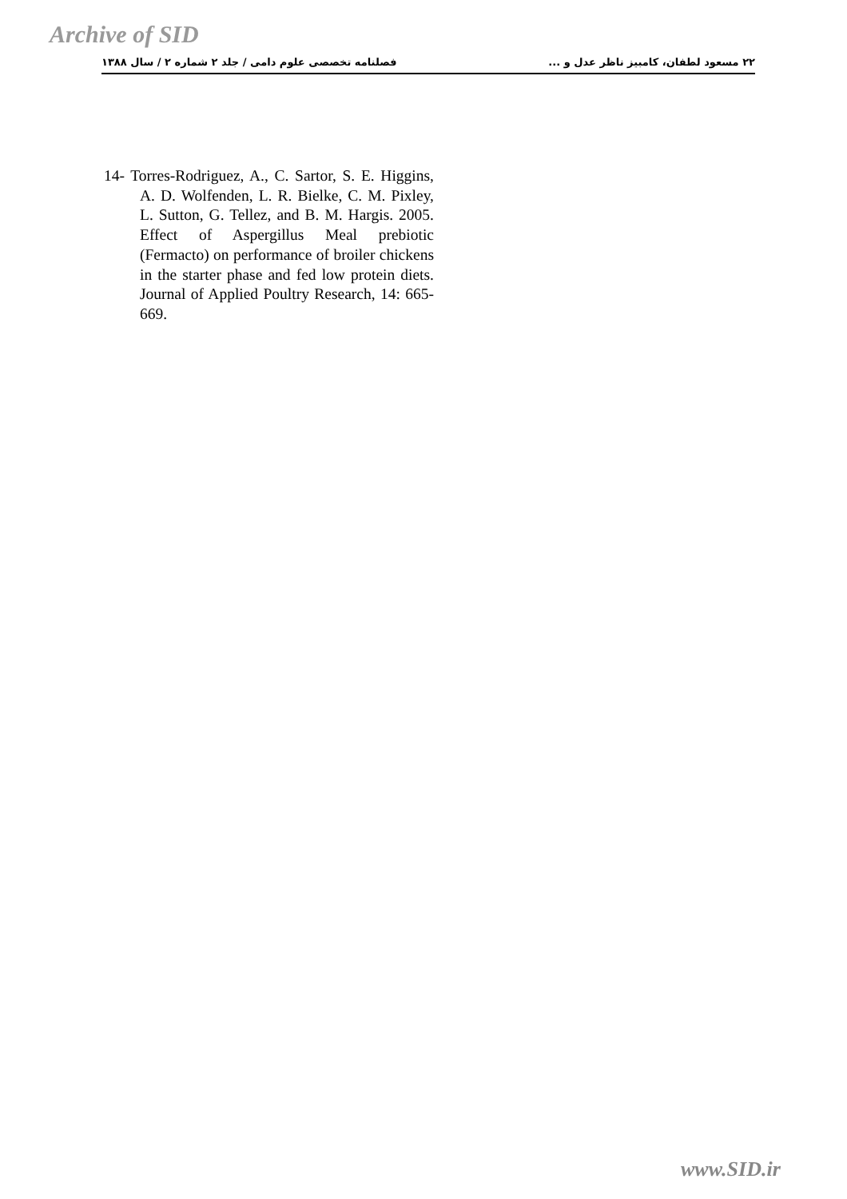Archive of SID
۲۲ مسعود لطفان، کامبیز ناظر عدل و ... فصلنامه تخصصی علوم دامی / جلد ۲ شماره ۲ / سال ۱۳۸۸
14- Torres-Rodriguez, A., C. Sartor, S. E. Higgins, A. D. Wolfenden, L. R. Bielke, C. M. Pixley, L. Sutton, G. Tellez, and B. M. Hargis. 2005. Effect of Aspergillus Meal prebiotic (Fermacto) on performance of broiler chickens in the starter phase and fed low protein diets. Journal of Applied Poultry Research, 14: 665-669.
www.SID.ir